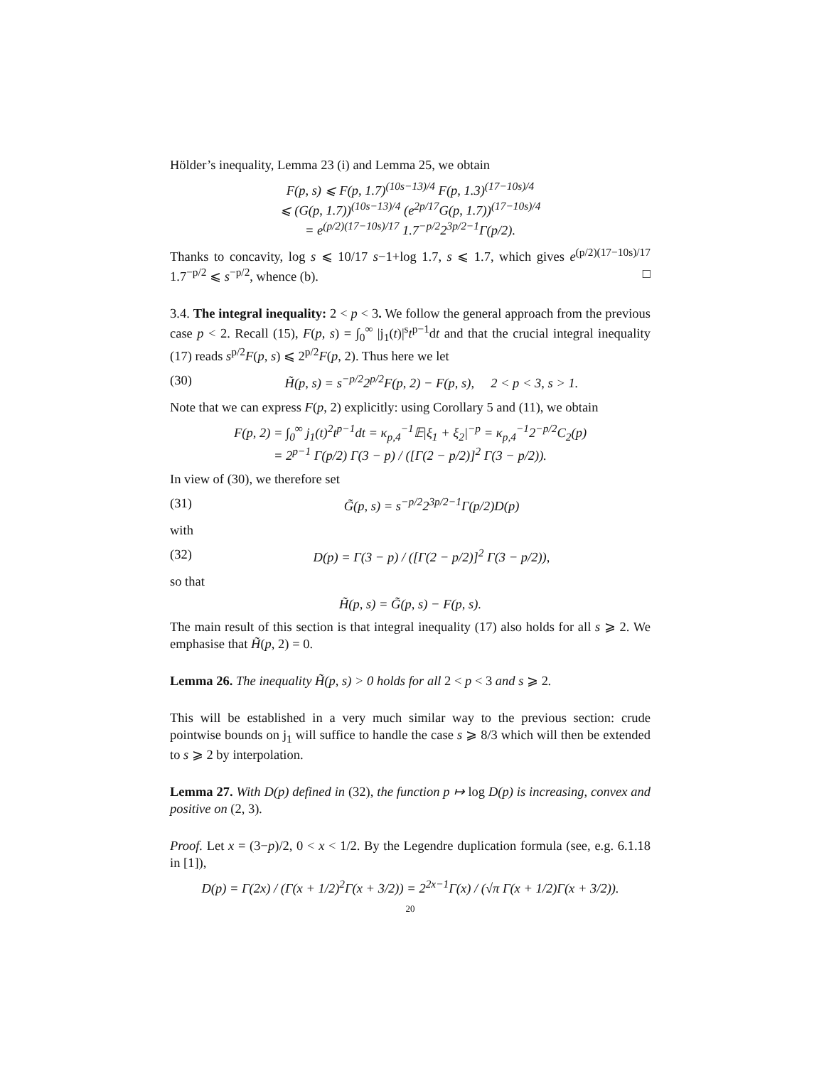Hölder’s inequality, Lemma 23 (i) and Lemma 25, we obtain
F(p, s) ⩽ F(p, 1.7)<sup>(10s−13)/4</sup> F(p, 1.3)<sup>(17−10s)/4</sup>
⩽ (G(p, 1.7))<sup>(10s−13)/4</sup> (e<sup>2p/17</sup>G(p, 1.7))<sup>(17−10s)/4</sup>
= e<sup>(p/2)(17−10s)/17</sup> 1.7<sup>−p/2</sup>2<sup>3p/2−1</sup>Γ(p/2).
Thanks to concavity, log s ⩽ 10/17 s−1+log 1.7, s ⩽ 1.7, which gives e<sup>(p/2)(17−10s)/17</sup> 1.7<sup>−p/2</sup> ⩽ s<sup>−p/2</sup>, whence (b). □
3.4. The integral inequality: 2 < p < 3. We follow the general approach from the previous case p < 2. Recall (15), F(p, s) = ∫<sub>0</sub><sup>∞</sup> |j<sub>1</sub>(t)|<sup>s</sup>t<sup>p−1</sup>dt and that the crucial integral inequality (17) reads s<sup>p/2</sup>F(p, s) ⩽ 2<sup>p/2</sup>F(p, 2). Thus here we let
(30) H̃(p, s) = s<sup>−p/2</sup>2<sup>p/2</sup>F(p, 2) − F(p, s), 2 < p < 3, s > 1.
Note that we can express F(p, 2) explicitly: using Corollary 5 and (11), we obtain
F(p, 2) = ∫<sub>0</sub><sup>∞</sup> j<sub>1</sub>(t)<sup>2</sup>t<sup>p−1</sup>dt = κ<sub>p,4</sub><sup>−1</sup>𝔼|ξ<sub>1</sub> + ξ<sub>2</sub>|<sup>−p</sup> = κ<sub>p,4</sub><sup>−1</sup>2<sup>−p/2</sup>C<sub>2</sub>(p)
= 2<sup>p−1</sup> Γ(p/2) Γ(3 − p) / ([Γ(2 − p/2)]<sup>2</sup> Γ(3 − p/2)).
In view of (30), we therefore set
(31) G̃(p, s) = s<sup>−p/2</sup>2<sup>3p/2−1</sup>Γ(p/2)D(p)
with
(32) D(p) = Γ(3 − p) / ([Γ(2 − p/2)]<sup>2</sup> Γ(3 − p/2)),
so that
H̃(p, s) = G̃(p, s) − F(p, s).
The main result of this section is that integral inequality (17) also holds for all s ⩾ 2. We emphasise that H̃(p, 2) = 0.
Lemma 26. The inequality H̃(p, s) > 0 holds for all 2 < p < 3 and s ⩾ 2.
This will be established in a very much similar way to the previous section: crude pointwise bounds on j<sub>1</sub> will suffice to handle the case s ⩾ 8/3 which will then be extended to s ⩾ 2 by interpolation.
Lemma 27. With D(p) defined in (32), the function p ↦ log D(p) is increasing, convex and positive on (2, 3).
Proof. Let x = (3−p)/2, 0 < x < 1/2. By the Legendre duplication formula (see, e.g. 6.1.18 in [1]),
D(p) = Γ(2x) / (Γ(x + 1/2)<sup>2</sup>Γ(x + 3/2)) = 2<sup>2x−1</sup>Γ(x) / (√π Γ(x + 1/2)Γ(x + 3/2)).
20